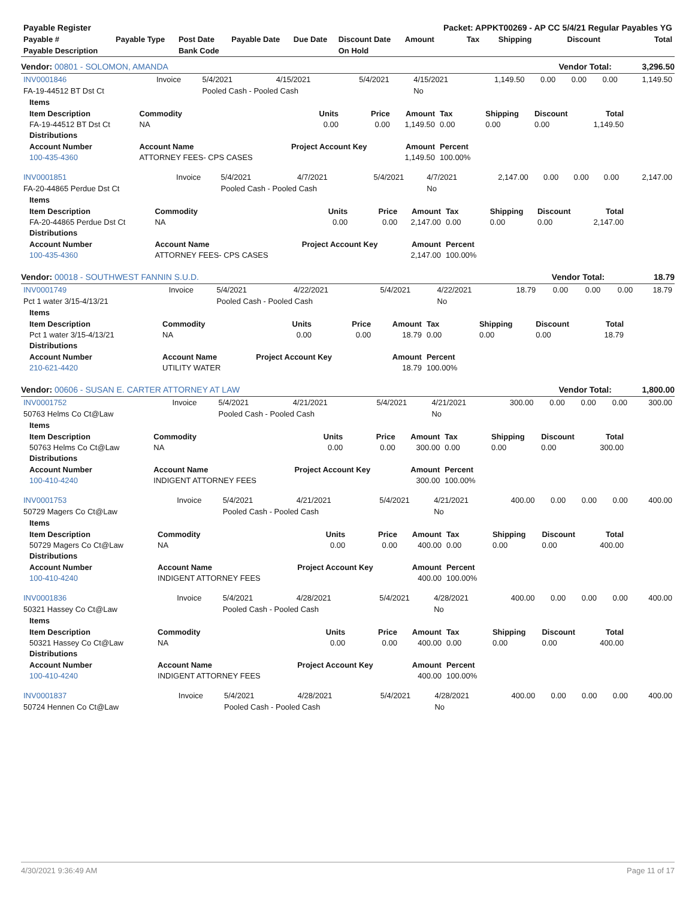| Payable Register | | | | | | Packet: APPKT00269 - AP CC 5/4/21 Regular Payables YG | | | | |
| Payable # | Payable Type | Post Date | Payable Date | Due Date | Discount Date | Amount | Tax | Shipping | Discount | Total |
| Payable Description | | Bank Code | | | On Hold | | | | | |
Vendor: 00801 - SOLOMON, AMANDA Vendor Total: 3,296.50
| INV0001846 | Invoice | 5/4/2021 | 4/15/2021 | 5/4/2021 | 4/15/2021 | 1,149.50 | 0.00 | 0.00 | 0.00 | 1,149.50 |
| FA-19-44512 BT Dst Ct | | Pooled Cash - Pooled Cash | | | No | | | | | |
| Items | | | | | | | | |
| --- | --- | --- | --- | --- | --- | --- | --- | --- |
| Item Description | Commodity | Units | Price | Amount | Tax | Shipping | Discount | Total |
| FA-19-44512 BT Dst Ct | NA | 0.00 | 0.00 | 1,149.50 | 0.00 | 0.00 | 0.00 | 1,149.50 |
| Distributions | | | | | | | | |
| Account Number | Account Name | Project Account Key | | Amount | Percent | | | |
| 100-435-4360 | ATTORNEY FEES- CPS CASES | | | 1,149.50 | 100.00% | | | |
| INV0001851 | Invoice | 5/4/2021 | 4/7/2021 | 5/4/2021 | 4/7/2021 | 2,147.00 | 0.00 | 0.00 | 0.00 | 2,147.00 |
| FA-20-44865 Perdue Dst Ct | | Pooled Cash - Pooled Cash | | | No | | | | | |
| Items | | | | | | | | |
| --- | --- | --- | --- | --- | --- | --- | --- | --- |
| Item Description | Commodity | Units | Price | Amount | Tax | Shipping | Discount | Total |
| FA-20-44865 Perdue Dst Ct | NA | 0.00 | 0.00 | 2,147.00 | 0.00 | 0.00 | 0.00 | 2,147.00 |
| Distributions | | | | | | | | |
| Account Number | Account Name | Project Account Key | | Amount | Percent | | | |
| 100-435-4360 | ATTORNEY FEES- CPS CASES | | | 2,147.00 | 100.00% | | | |
Vendor: 00018 - SOUTHWEST FANNIN S.U.D. Vendor Total: 18.79
| INV0001749 | Invoice | 5/4/2021 | 4/22/2021 | 5/4/2021 | 4/22/2021 | 18.79 | 0.00 | 0.00 | 0.00 | 18.79 |
| Pct 1 water 3/15-4/13/21 | | Pooled Cash - Pooled Cash | | | No | | | | | |
| Items | | | | | | | | |
| --- | --- | --- | --- | --- | --- | --- | --- | --- |
| Item Description | Commodity | Units | Price | Amount | Tax | Shipping | Discount | Total |
| Pct 1 water 3/15-4/13/21 | NA | 0.00 | 0.00 | 18.79 | 0.00 | 0.00 | 0.00 | 18.79 |
| Distributions | | | | | | | | |
| Account Number | Account Name | Project Account Key | | Amount | Percent | | | |
| 210-621-4420 | UTILITY WATER | | | 18.79 | 100.00% | | | |
Vendor: 00606 - SUSAN E. CARTER ATTORNEY AT LAW Vendor Total: 1,800.00
| INV0001752 | Invoice | 5/4/2021 | 4/21/2021 | 5/4/2021 | 4/21/2021 | 300.00 | 0.00 | 0.00 | 0.00 | 300.00 |
| 50763 Helms Co Ct@Law | | Pooled Cash - Pooled Cash | | | No | | | | | |
| Items | | | | | | | | |
| --- | --- | --- | --- | --- | --- | --- | --- | --- |
| Item Description | Commodity | Units | Price | Amount | Tax | Shipping | Discount | Total |
| 50763 Helms Co Ct@Law | NA | 0.00 | 0.00 | 300.00 | 0.00 | 0.00 | 0.00 | 300.00 |
| Distributions | | | | | | | | |
| Account Number | Account Name | Project Account Key | | Amount | Percent | | | |
| 100-410-4240 | INDIGENT ATTORNEY FEES | | | 300.00 | 100.00% | | | |
| INV0001753 | Invoice | 5/4/2021 | 4/21/2021 | 5/4/2021 | 4/21/2021 | 400.00 | 0.00 | 0.00 | 0.00 | 400.00 |
| 50729 Magers Co Ct@Law | | Pooled Cash - Pooled Cash | | | No | | | | | |
| Items | | | | | | | | |
| --- | --- | --- | --- | --- | --- | --- | --- | --- |
| Item Description | Commodity | Units | Price | Amount | Tax | Shipping | Discount | Total |
| 50729 Magers Co Ct@Law | NA | 0.00 | 0.00 | 400.00 | 0.00 | 0.00 | 0.00 | 400.00 |
| Distributions | | | | | | | | |
| Account Number | Account Name | Project Account Key | | Amount | Percent | | | |
| 100-410-4240 | INDIGENT ATTORNEY FEES | | | 400.00 | 100.00% | | | |
| INV0001836 | Invoice | 5/4/2021 | 4/28/2021 | 5/4/2021 | 4/28/2021 | 400.00 | 0.00 | 0.00 | 0.00 | 400.00 |
| 50321 Hassey Co Ct@Law | | Pooled Cash - Pooled Cash | | | No | | | | | |
| Items | | | | | | | | |
| --- | --- | --- | --- | --- | --- | --- | --- | --- |
| Item Description | Commodity | Units | Price | Amount | Tax | Shipping | Discount | Total |
| 50321 Hassey Co Ct@Law | NA | 0.00 | 0.00 | 400.00 | 0.00 | 0.00 | 0.00 | 400.00 |
| Distributions | | | | | | | | |
| Account Number | Account Name | Project Account Key | | Amount | Percent | | | |
| 100-410-4240 | INDIGENT ATTORNEY FEES | | | 400.00 | 100.00% | | | |
| INV0001837 | Invoice | 5/4/2021 | 4/28/2021 | 5/4/2021 | 4/28/2021 | 400.00 | 0.00 | 0.00 | 0.00 | 400.00 |
| 50724 Hennen Co Ct@Law | | Pooled Cash - Pooled Cash | | | No | | | | | |
4/30/2021 9:36:49 AM Page 11 of 17